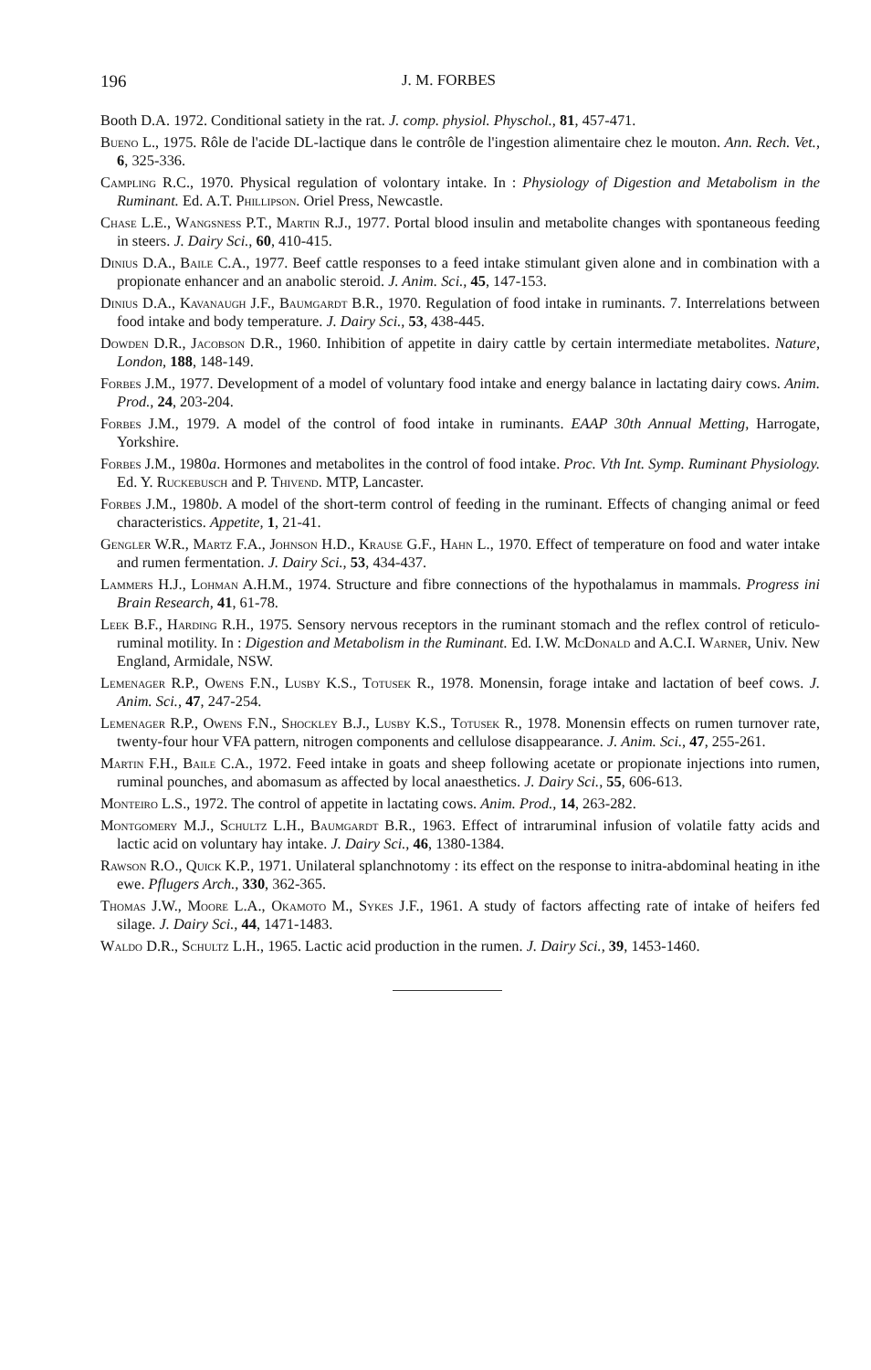196 J. M. FORBES
Booth D.A. 1972. Conditional satiety in the rat. J. comp. physiol. Physchol., 81, 457-471.
Bueno L., 1975. Rôle de l'acide DL-lactique dans le contrôle de l'ingestion alimentaire chez le mouton. Ann. Rech. Vet., 6, 325-336.
Campling R.C., 1970. Physical regulation of volontary intake. In : Physiology of Digestion and Metabolism in the Ruminant. Ed. A.T. Phillipson. Oriel Press, Newcastle.
Chase L.E., Wangsness P.T., Martin R.J., 1977. Portal blood insulin and metabolite changes with spontaneous feeding in steers. J. Dairy Sci., 60, 410-415.
Dinius D.A., Baile C.A., 1977. Beef cattle responses to a feed intake stimulant given alone and in combination with a propionate enhancer and an anabolic steroid. J. Anim. Sci., 45, 147-153.
Dinius D.A., Kavanaugh J.F., Baumgardt B.R., 1970. Regulation of food intake in ruminants. 7. Interrelations between food intake and body temperature. J. Dairy Sci., 53, 438-445.
Dowden D.R., Jacobson D.R., 1960. Inhibition of appetite in dairy cattle by certain intermediate metabolites. Nature, London, 188, 148-149.
Forbes J.M., 1977. Development of a model of voluntary food intake and energy balance in lactating dairy cows. Anim. Prod., 24, 203-204.
Forbes J.M., 1979. A model of the control of food intake in ruminants. EAAP 30th Annual Metting, Harrogate, Yorkshire.
Forbes J.M., 1980a. Hormones and metabolites in the control of food intake. Proc. Vth Int. Symp. Ruminant Physiology. Ed. Y. Ruckebusch and P. Thivend. MTP, Lancaster.
Forbes J.M., 1980b. A model of the short-term control of feeding in the ruminant. Effects of changing animal or feed characteristics. Appetite, 1, 21-41.
Gengler W.R., Martz F.A., Johnson H.D., Krause G.F., Hahn L., 1970. Effect of temperature on food and water intake and rumen fermentation. J. Dairy Sci., 53, 434-437.
Lammers H.J., Lohman A.H.M., 1974. Structure and fibre connections of the hypothalamus in mammals. Progress ini Brain Research, 41, 61-78.
Leek B.F., Harding R.H., 1975. Sensory nervous receptors in the ruminant stomach and the reflex control of reticulo-ruminal motility. In : Digestion and Metabolism in the Ruminant. Ed. I.W. McDonald and A.C.I. Warner, Univ. New England, Armidale, NSW.
Lemenager R.P., Owens F.N., Lusby K.S., Totusek R., 1978. Monensin, forage intake and lactation of beef cows. J. Anim. Sci., 47, 247-254.
Lemenager R.P., Owens F.N., Shockley B.J., Lusby K.S., Totusek R., 1978. Monensin effects on rumen turnover rate, twenty-four hour VFA pattern, nitrogen components and cellulose disappearance. J. Anim. Sci., 47, 255-261.
Martin F.H., Baile C.A., 1972. Feed intake in goats and sheep following acetate or propionate injections into rumen, ruminal pounches, and abomasum as affected by local anaesthetics. J. Dairy Sci., 55, 606-613.
Monteiro L.S., 1972. The control of appetite in lactating cows. Anim. Prod., 14, 263-282.
Montgomery M.J., Schultz L.H., Baumgardt B.R., 1963. Effect of intraruminal infusion of volatile fatty acids and lactic acid on voluntary hay intake. J. Dairy Sci., 46, 1380-1384.
Rawson R.O., Quick K.P., 1971. Unilateral splanchnotomy : its effect on the response to initra-abdominal heating in ithe ewe. Pflugers Arch., 330, 362-365.
Thomas J.W., Moore L.A., Okamoto M., Sykes J.F., 1961. A study of factors affecting rate of intake of heifers fed silage. J. Dairy Sci., 44, 1471-1483.
Waldo D.R., Schultz L.H., 1965. Lactic acid production in the rumen. J. Dairy Sci., 39, 1453-1460.